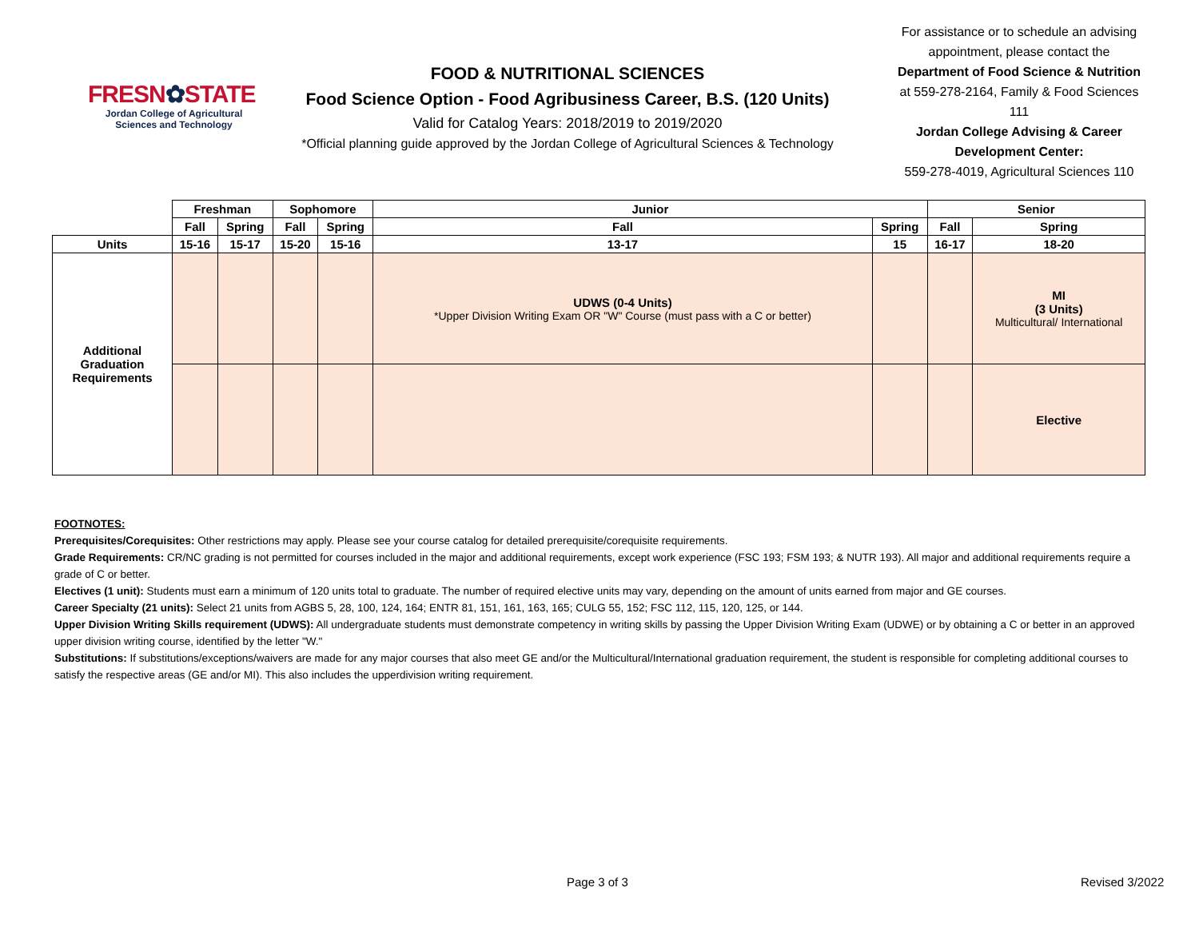FRESN✿STATE
Jordan College of Agricultural Sciences and Technology
FOOD & NUTRITIONAL SCIENCES
Food Science Option - Food Agribusiness Career, B.S. (120 Units)
Valid for Catalog Years: 2018/2019 to 2019/2020
*Official planning guide approved by the Jordan College of Agricultural Sciences & Technology
For assistance or to schedule an advising appointment, please contact the Department of Food Science & Nutrition at 559-278-2164, Family & Food Sciences 111
Jordan College Advising & Career Development Center:
559-278-4019, Agricultural Sciences 110
| | Freshman | | Sophomore | | Junior | | Senior | |
| | Fall | Spring | Fall | Spring | Fall | Spring | Fall | Spring |
| Units | 15-16 | 15-17 | 15-20 | 15-16 | 13-17 | 15 | 16-17 | 18-20 |
| Additional Graduation Requirements | | | | | UDWS (0-4 Units) *Upper Division Writing Exam OR "W" Course (must pass with a C or better) | | | MI (3 Units) Multicultural/ International |
| | | | | | | | | Elective |
FOOTNOTES:
Prerequisites/Corequisites: Other restrictions may apply. Please see your course catalog for detailed prerequisite/corequisite requirements.
Grade Requirements: CR/NC grading is not permitted for courses included in the major and additional requirements, except work experience (FSC 193; FSM 193; & NUTR 193). All major and additional requirements require a grade of C or better.
Electives (1 unit): Students must earn a minimum of 120 units total to graduate. The number of required elective units may vary, depending on the amount of units earned from major and GE courses.
Career Specialty (21 units): Select 21 units from AGBS 5, 28, 100, 124, 164; ENTR 81, 151, 161, 163, 165; CULG 55, 152; FSC 112, 115, 120, 125, or 144.
Upper Division Writing Skills requirement (UDWS): All undergraduate students must demonstrate competency in writing skills by passing the Upper Division Writing Exam (UDWE) or by obtaining a C or better in an approved upper division writing course, identified by the letter "W."
Substitutions: If substitutions/exceptions/waivers are made for any major courses that also meet GE and/or the Multicultural/International graduation requirement, the student is responsible for completing additional courses to satisfy the respective areas (GE and/or MI). This also includes the upperdivision writing requirement.
Page 3 of 3 Revised 3/2022